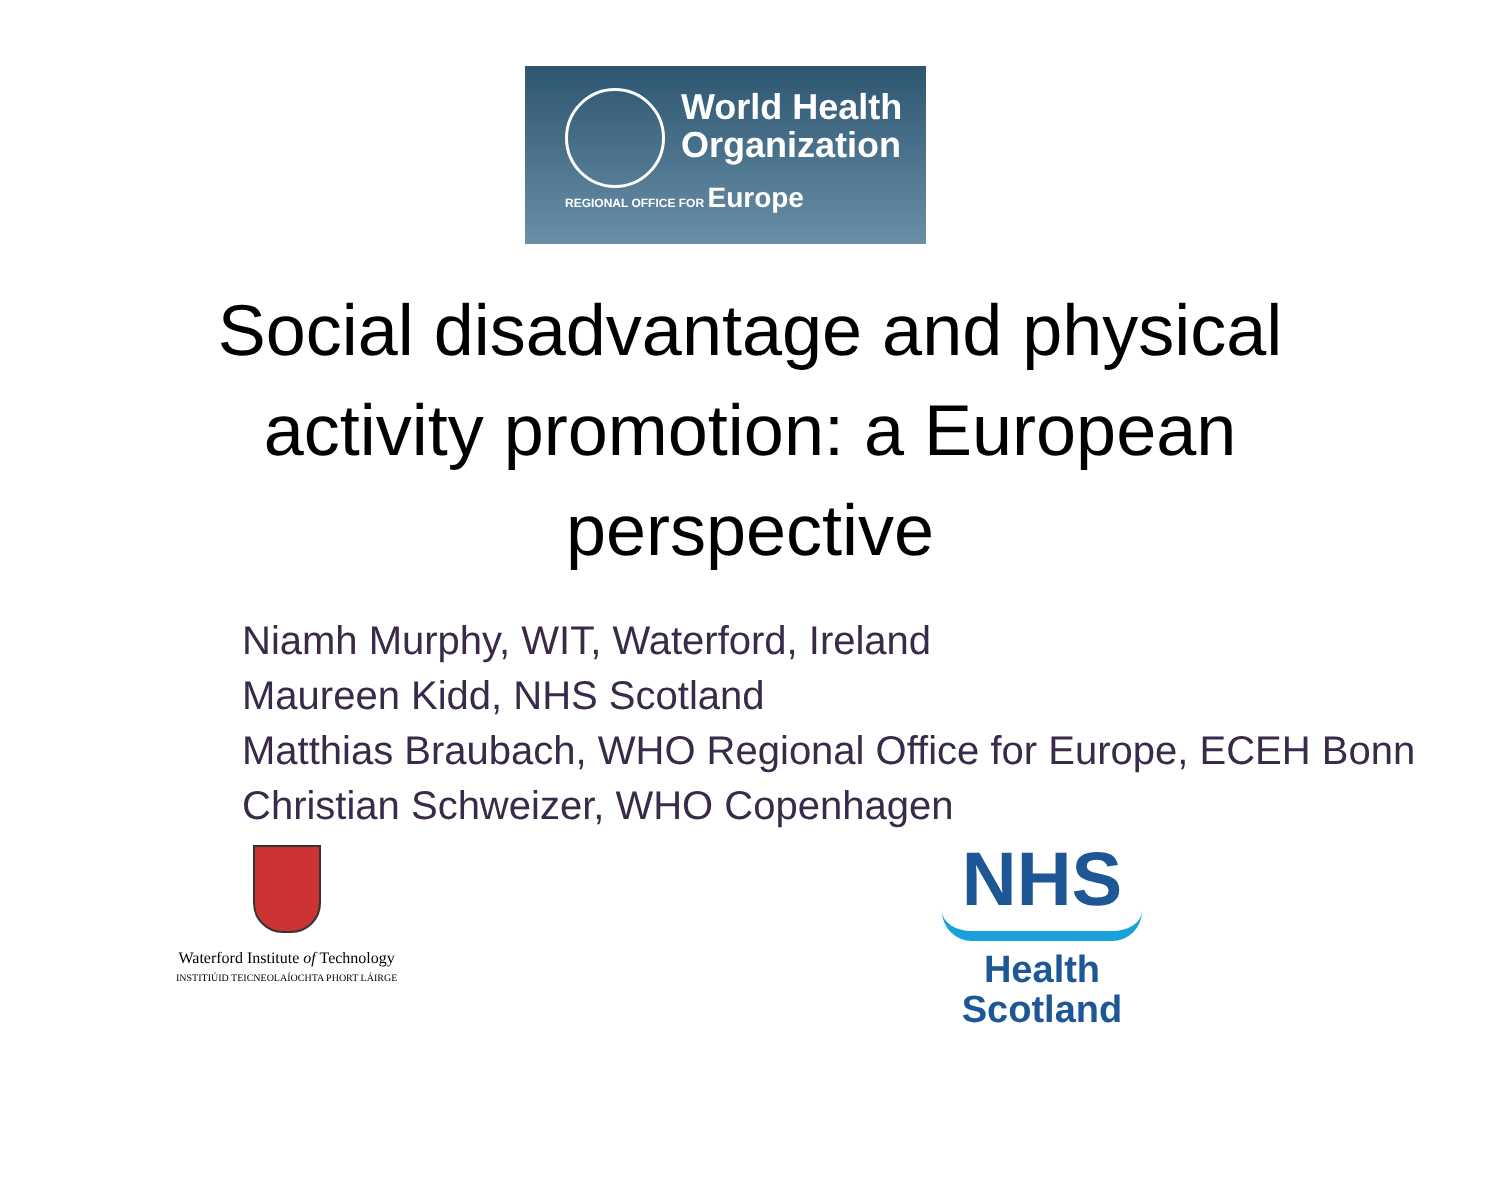World Health
Organization
REGIONAL OFFICE FOR Europe
Social disadvantage and physical
activity promotion: a European
perspective
Niamh Murphy, WIT, Waterford, Ireland
Maureen Kidd, NHS Scotland
Matthias Braubach, WHO Regional Office for Europe, ECEH Bonn
Christian Schweizer, WHO Copenhagen
Waterford Institute of Technology
INSTITIÚID TEICNEOLAÍOCHTA PHORT LÁIRGE
NHS
Health
Scotland